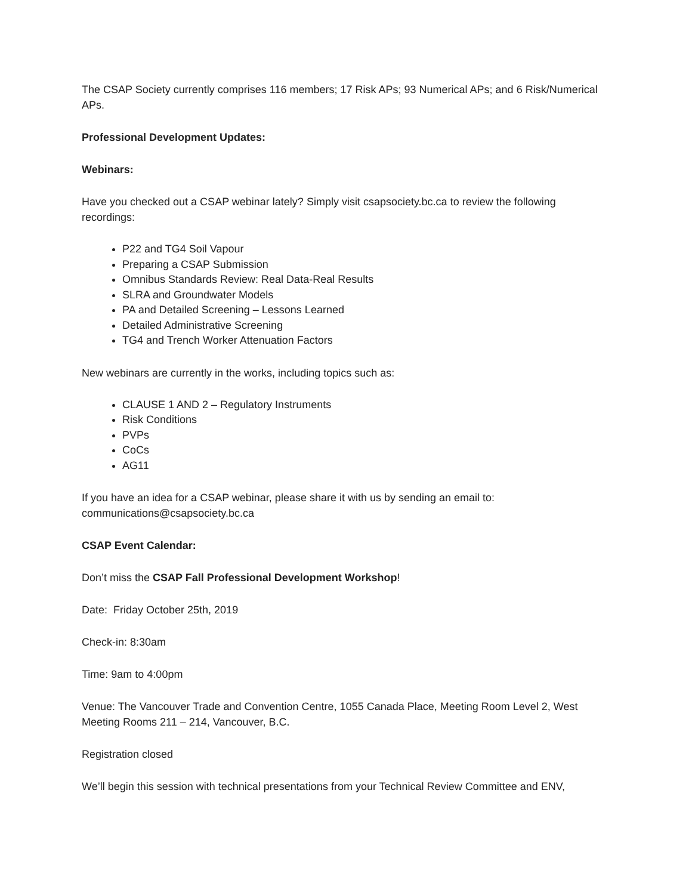The CSAP Society currently comprises 116 members; 17 Risk APs; 93 Numerical APs; and 6 Risk/Numerical APs.
Professional Development Updates:
Webinars:
Have you checked out a CSAP webinar lately? Simply visit csapsociety.bc.ca to review the following recordings:
P22 and TG4 Soil Vapour
Preparing a CSAP Submission
Omnibus Standards Review: Real Data-Real Results
SLRA and Groundwater Models
PA and Detailed Screening – Lessons Learned
Detailed Administrative Screening
TG4 and Trench Worker Attenuation Factors
New webinars are currently in the works, including topics such as:
CLAUSE 1 AND 2 – Regulatory Instruments
Risk Conditions
PVPs
CoCs
AG11
If you have an idea for a CSAP webinar, please share it with us by sending an email to: communications@csapsociety.bc.ca
CSAP Event Calendar:
Don’t miss the CSAP Fall Professional Development Workshop!
Date: Friday October 25th, 2019
Check-in: 8:30am
Time: 9am to 4:00pm
Venue: The Vancouver Trade and Convention Centre, 1055 Canada Place, Meeting Room Level 2, West Meeting Rooms 211 – 214, Vancouver, B.C.
Registration closed
We’ll begin this session with technical presentations from your Technical Review Committee and ENV,